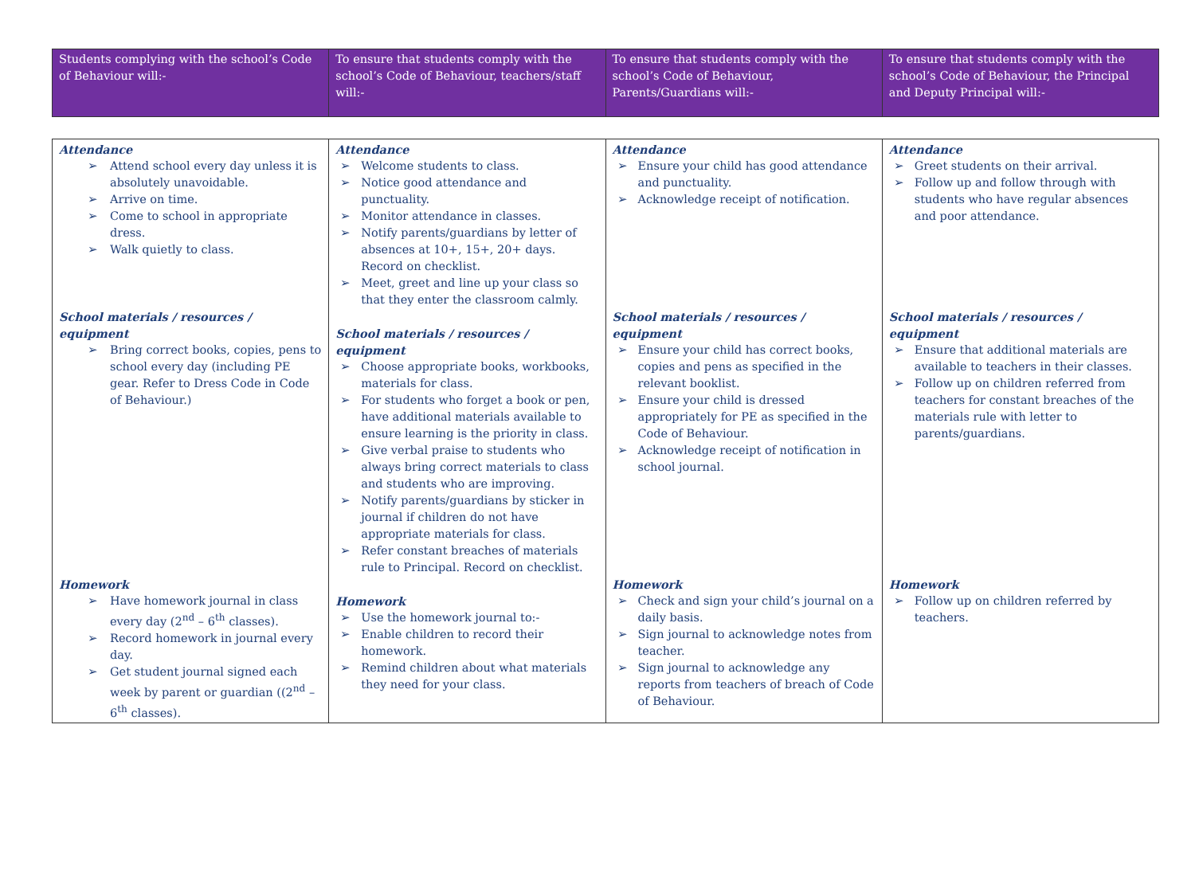| Students complying with the school’s Code of Behaviour will:- | To ensure that students comply with the school’s Code of Behaviour, teachers/staff will:- | To ensure that students comply with the school’s Code of Behaviour, Parents/Guardians will:- | To ensure that students comply with the school’s Code of Behaviour, the Principal and Deputy Principal will:- |
| Attendance ➢ Attend school every day unless it is absolutely unavoidable. ➢ Arrive on time. ➢ Come to school in appropriate dress. ➢ Walk quietly to class. School materials / resources / equipment ➢ Bring correct books, copies, pens to school every day (including PE gear. Refer to Dress Code in Code of Behaviour.) Homework ➢ Have homework journal in class every day (2<sup>nd</sup> – 6<sup>th</sup> classes). ➢ Record homework in journal every day. ➢ Get student journal signed each week by parent or guardian ((2<sup>nd</sup> – 6<sup>th</sup> classes). | Attendance ➢ Welcome students to class. ➢ Notice good attendance and punctuality. ➢ Monitor attendance in classes. ➢ Notify parents/guardians by letter of absences at 10+, 15+, 20+ days. Record on checklist. ➢ Meet, greet and line up your class so that they enter the classroom calmly. School materials / resources / equipment ➢ Choose appropriate books, workbooks, materials for class. ➢ For students who forget a book or pen, have additional materials available to ensure learning is the priority in class. ➢ Give verbal praise to students who always bring correct materials to class and students who are improving. ➢ Notify parents/guardians by sticker in journal if children do not have appropriate materials for class. ➢ Refer constant breaches of materials rule to Principal. Record on checklist. Homework ➢ Use the homework journal to:- ➢ Enable children to record their homework. ➢ Remind children about what materials they need for your class. | Attendance ➢ Ensure your child has good attendance and punctuality. ➢ Acknowledge receipt of notification. School materials / resources / equipment ➢ Ensure your child has correct books, copies and pens as specified in the relevant booklist. ➢ Ensure your child is dressed appropriately for PE as specified in the Code of Behaviour. ➢ Acknowledge receipt of notification in school journal. Homework ➢ Check and sign your child’s journal on a daily basis. ➢ Sign journal to acknowledge notes from teacher. ➢ Sign journal to acknowledge any reports from teachers of breach of Code of Behaviour. | Attendance ➢ Greet students on their arrival. ➢ Follow up and follow through with students who have regular absences and poor attendance. School materials / resources / equipment ➢ Ensure that additional materials are available to teachers in their classes. ➢ Follow up on children referred from teachers for constant breaches of the materials rule with letter to parents/guardians. Homework ➢ Follow up on children referred by teachers. |